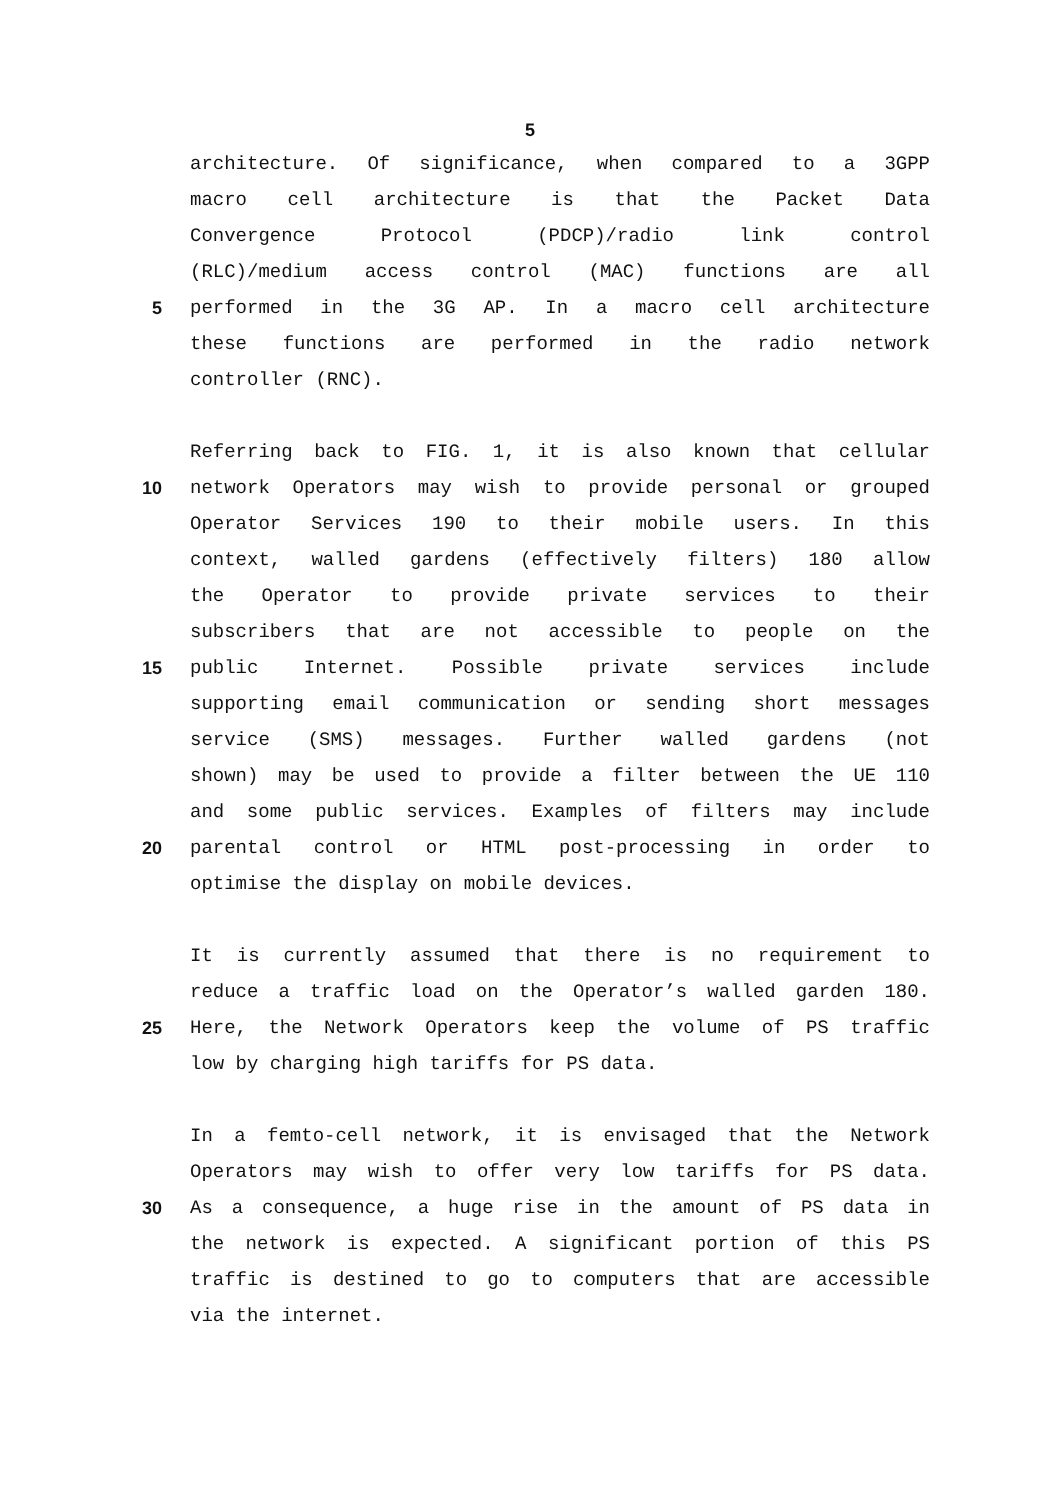5
architecture. Of significance, when compared to a 3GPP
macro cell architecture is that the Packet Data
Convergence Protocol (PDCP)/radio link control
(RLC)/medium access control (MAC) functions are all
5 performed in the 3G AP. In a macro cell architecture
these functions are performed in the radio network
controller (RNC).
Referring back to FIG. 1, it is also known that cellular
10 network Operators may wish to provide personal or grouped
Operator Services 190 to their mobile users. In this
context, walled gardens (effectively filters) 180 allow
the Operator to provide private services to their
subscribers that are not accessible to people on the
15 public Internet. Possible private services include
supporting email communication or sending short messages
service (SMS) messages. Further walled gardens (not
shown) may be used to provide a filter between the UE 110
and some public services. Examples of filters may include
20 parental control or HTML post-processing in order to
optimise the display on mobile devices.
It is currently assumed that there is no requirement to
reduce a traffic load on the Operator’s walled garden 180.
25 Here, the Network Operators keep the volume of PS traffic
low by charging high tariffs for PS data.
In a femto-cell network, it is envisaged that the Network
Operators may wish to offer very low tariffs for PS data.
30 As a consequence, a huge rise in the amount of PS data in
the network is expected. A significant portion of this PS
traffic is destined to go to computers that are accessible
via the internet.